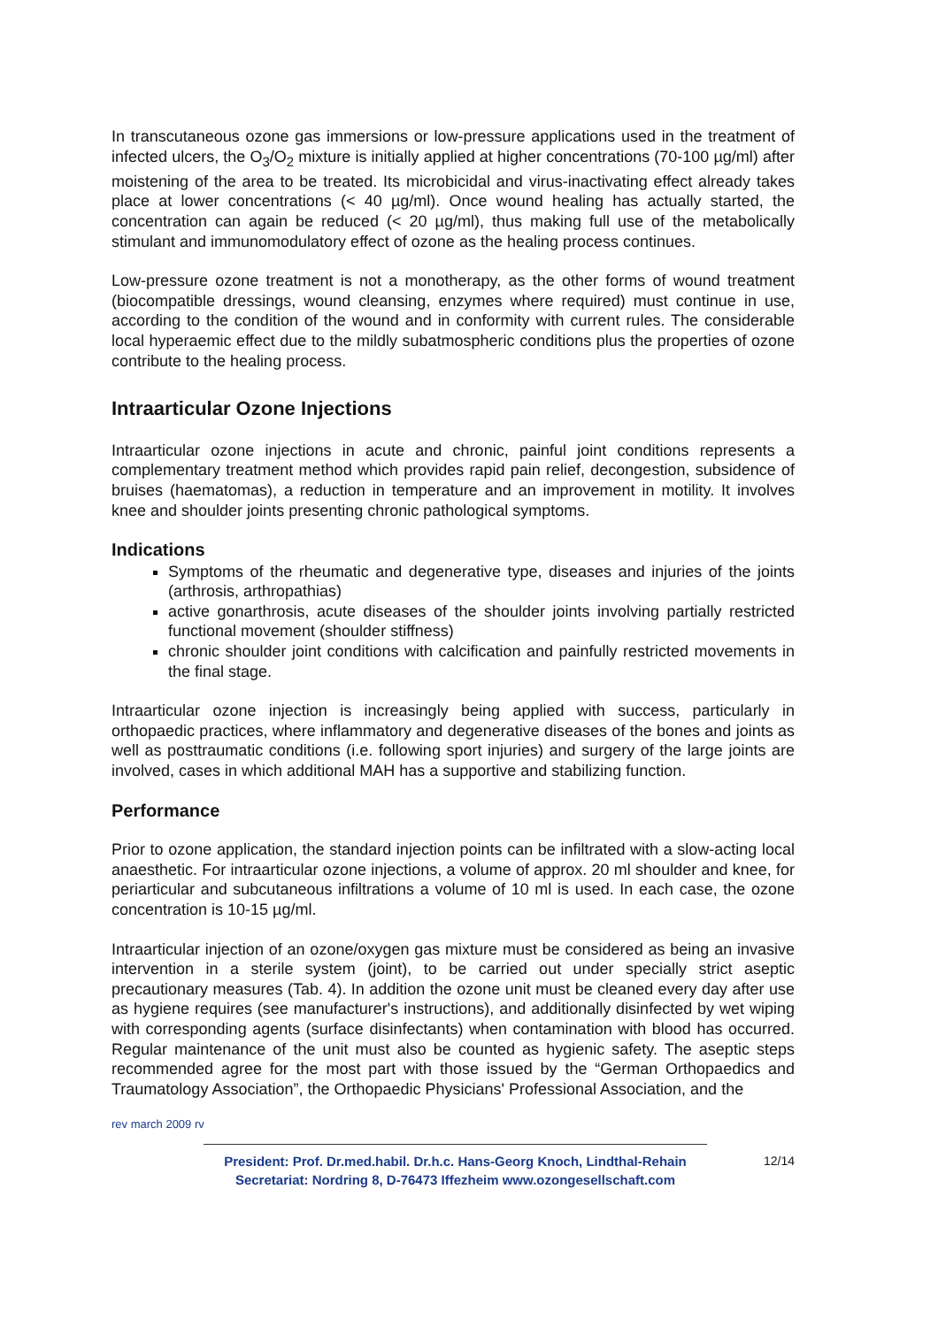In transcutaneous ozone gas immersions or low-pressure applications used in the treatment of infected ulcers, the O<sub>3</sub>/O<sub>2</sub> mixture is initially applied at higher concentrations (70-100 µg/ml) after moistening of the area to be treated. Its microbicidal and virus-inactivating effect already takes place at lower concentrations (< 40 µg/ml). Once wound healing has actually started, the concentration can again be reduced (< 20 µg/ml), thus making full use of the metabolically stimulant and immunomodulatory effect of ozone as the healing process continues.
Low-pressure ozone treatment is not a monotherapy, as the other forms of wound treatment (biocompatible dressings, wound cleansing, enzymes where required) must continue in use, according to the condition of the wound and in conformity with current rules. The considerable local hyperaemic effect due to the mildly subatmospheric conditions plus the properties of ozone contribute to the healing process.
Intraarticular Ozone Injections
Intraarticular ozone injections in acute and chronic, painful joint conditions represents a complementary treatment method which provides rapid pain relief, decongestion, subsidence of bruises (haematomas), a reduction in temperature and an improvement in motility. It involves knee and shoulder joints presenting chronic pathological symptoms.
Indications
Symptoms of the rheumatic and degenerative type, diseases and injuries of the joints (arthrosis, arthropathias)
active gonarthrosis, acute diseases of the shoulder joints involving partially restricted functional movement (shoulder stiffness)
chronic shoulder joint conditions with calcification and painfully restricted movements in the final stage.
Intraarticular ozone injection is increasingly being applied with success, particularly in orthopaedic practices, where inflammatory and degenerative diseases of the bones and joints as well as posttraumatic conditions (i.e. following sport injuries) and surgery of the large joints are involved, cases in which additional MAH has a supportive and stabilizing function.
Performance
Prior to ozone application, the standard injection points can be infiltrated with a slow-acting local anaesthetic. For intraarticular ozone injections, a volume of approx. 20 ml shoulder and knee, for periarticular and subcutaneous infiltrations a volume of 10 ml is used. In each case, the ozone concentration is 10-15 µg/ml.
Intraarticular injection of an ozone/oxygen gas mixture must be considered as being an invasive intervention in a sterile system (joint), to be carried out under specially strict aseptic precautionary measures (Tab. 4). In addition the ozone unit must be cleaned every day after use as hygiene requires (see manufacturer's instructions), and additionally disinfected by wet wiping with corresponding agents (surface disinfectants) when contamination with blood has occurred. Regular maintenance of the unit must also be counted as hygienic safety. The aseptic steps recommended agree for the most part with those issued by the “German Orthopaedics and Traumatology Association”, the Orthopaedic Physicians' Professional Association, and the
rev march 2009 rv
President: Prof. Dr.med.habil. Dr.h.c. Hans-Georg Knoch, Lindthal-Rehain
Secretariat: Nordring 8, D-76473 Iffezheim www.ozongesellschaft.com
12/14